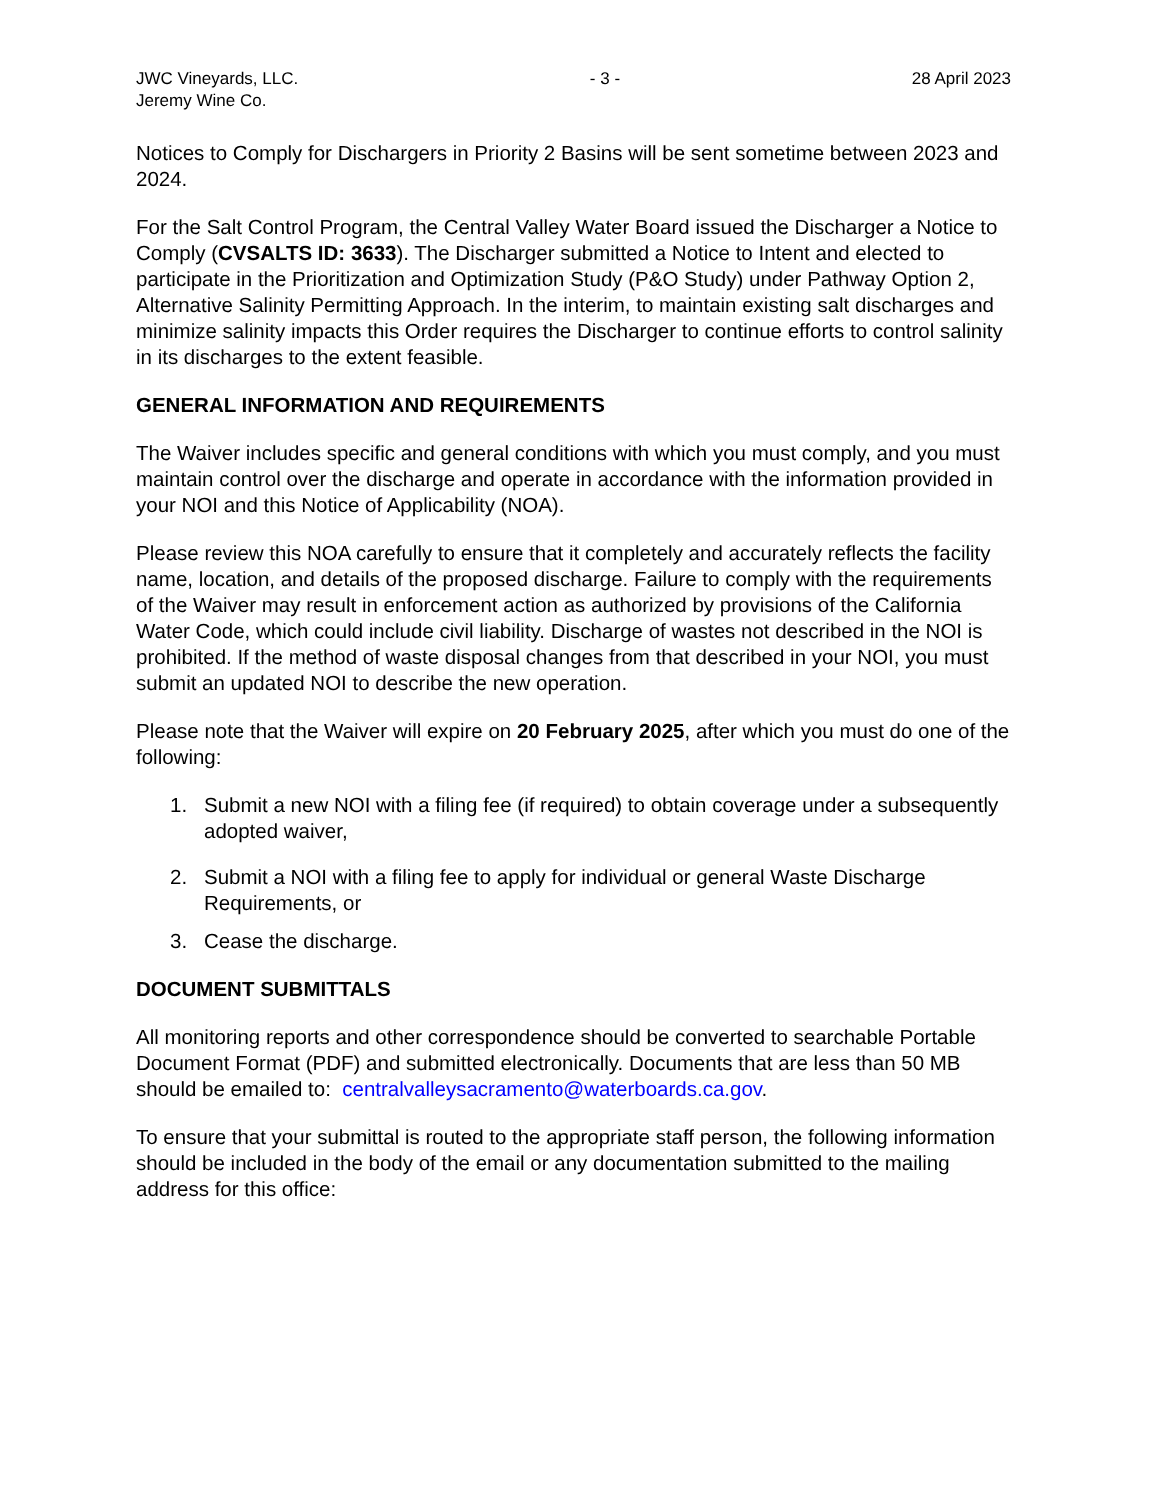JWC Vineyards, LLC.
Jeremy Wine Co.
- 3 - 28 April 2023
Notices to Comply for Dischargers in Priority 2 Basins will be sent sometime between 2023 and 2024.
For the Salt Control Program, the Central Valley Water Board issued the Discharger a Notice to Comply (CVSALTS ID: 3633). The Discharger submitted a Notice to Intent and elected to participate in the Prioritization and Optimization Study (P&O Study) under Pathway Option 2, Alternative Salinity Permitting Approach. In the interim, to maintain existing salt discharges and minimize salinity impacts this Order requires the Discharger to continue efforts to control salinity in its discharges to the extent feasible.
GENERAL INFORMATION AND REQUIREMENTS
The Waiver includes specific and general conditions with which you must comply, and you must maintain control over the discharge and operate in accordance with the information provided in your NOI and this Notice of Applicability (NOA).
Please review this NOA carefully to ensure that it completely and accurately reflects the facility name, location, and details of the proposed discharge. Failure to comply with the requirements of the Waiver may result in enforcement action as authorized by provisions of the California Water Code, which could include civil liability. Discharge of wastes not described in the NOI is prohibited. If the method of waste disposal changes from that described in your NOI, you must submit an updated NOI to describe the new operation.
Please note that the Waiver will expire on 20 February 2025, after which you must do one of the following:
1. Submit a new NOI with a filing fee (if required) to obtain coverage under a subsequently adopted waiver,
2. Submit a NOI with a filing fee to apply for individual or general Waste Discharge Requirements, or
3. Cease the discharge.
DOCUMENT SUBMITTALS
All monitoring reports and other correspondence should be converted to searchable Portable Document Format (PDF) and submitted electronically. Documents that are less than 50 MB should be emailed to: centralvalleysacramento@waterboards.ca.gov.
To ensure that your submittal is routed to the appropriate staff person, the following information should be included in the body of the email or any documentation submitted to the mailing address for this office: